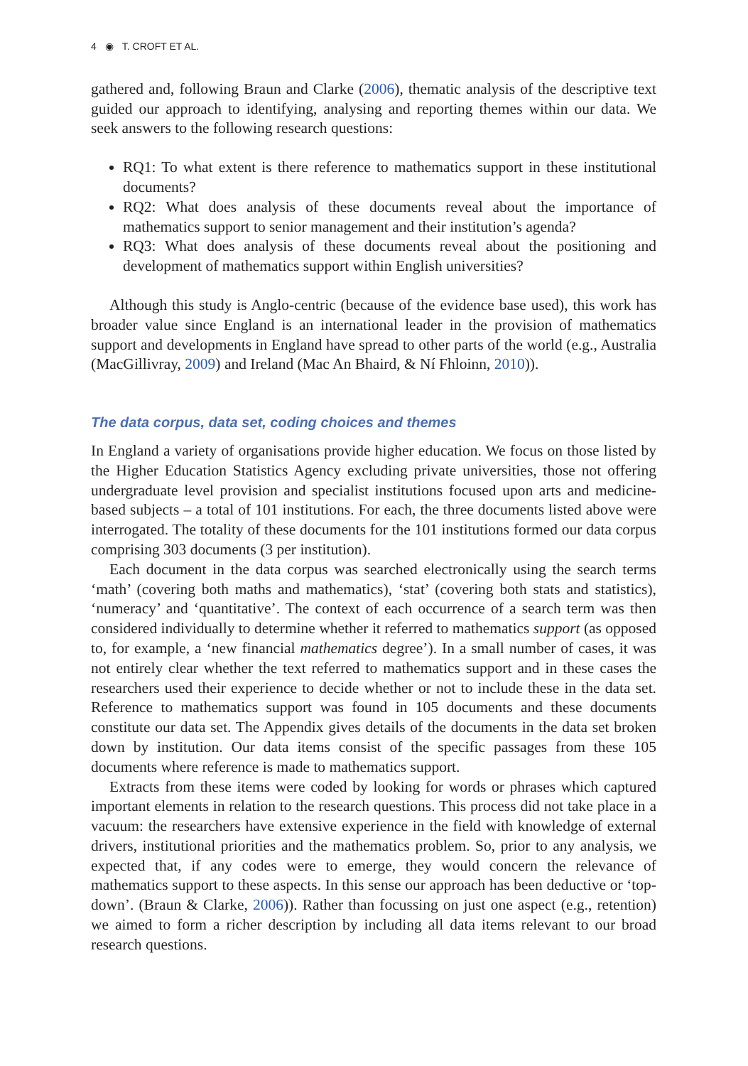4 ◉ T. CROFT ET AL.
gathered and, following Braun and Clarke (2006), thematic analysis of the descriptive text guided our approach to identifying, analysing and reporting themes within our data. We seek answers to the following research questions:
RQ1: To what extent is there reference to mathematics support in these institutional documents?
RQ2: What does analysis of these documents reveal about the importance of mathematics support to senior management and their institution’s agenda?
RQ3: What does analysis of these documents reveal about the positioning and development of mathematics support within English universities?
Although this study is Anglo-centric (because of the evidence base used), this work has broader value since England is an international leader in the provision of mathematics support and developments in England have spread to other parts of the world (e.g., Australia (MacGillivray, 2009) and Ireland (Mac An Bhaird, & Ní Fhloinn, 2010)).
The data corpus, data set, coding choices and themes
In England a variety of organisations provide higher education. We focus on those listed by the Higher Education Statistics Agency excluding private universities, those not offering undergraduate level provision and specialist institutions focused upon arts and medicine-based subjects – a total of 101 institutions. For each, the three documents listed above were interrogated. The totality of these documents for the 101 institutions formed our data corpus comprising 303 documents (3 per institution).
Each document in the data corpus was searched electronically using the search terms ‘math’ (covering both maths and mathematics), ‘stat’ (covering both stats and statistics), ‘numeracy’ and ‘quantitative’. The context of each occurrence of a search term was then considered individually to determine whether it referred to mathematics support (as opposed to, for example, a ‘new financial mathematics degree’). In a small number of cases, it was not entirely clear whether the text referred to mathematics support and in these cases the researchers used their experience to decide whether or not to include these in the data set. Reference to mathematics support was found in 105 documents and these documents constitute our data set. The Appendix gives details of the documents in the data set broken down by institution. Our data items consist of the specific passages from these 105 documents where reference is made to mathematics support.
Extracts from these items were coded by looking for words or phrases which captured important elements in relation to the research questions. This process did not take place in a vacuum: the researchers have extensive experience in the field with knowledge of external drivers, institutional priorities and the mathematics problem. So, prior to any analysis, we expected that, if any codes were to emerge, they would concern the relevance of mathematics support to these aspects. In this sense our approach has been deductive or ‘top-down’. (Braun & Clarke, 2006)). Rather than focussing on just one aspect (e.g., retention) we aimed to form a richer description by including all data items relevant to our broad research questions.